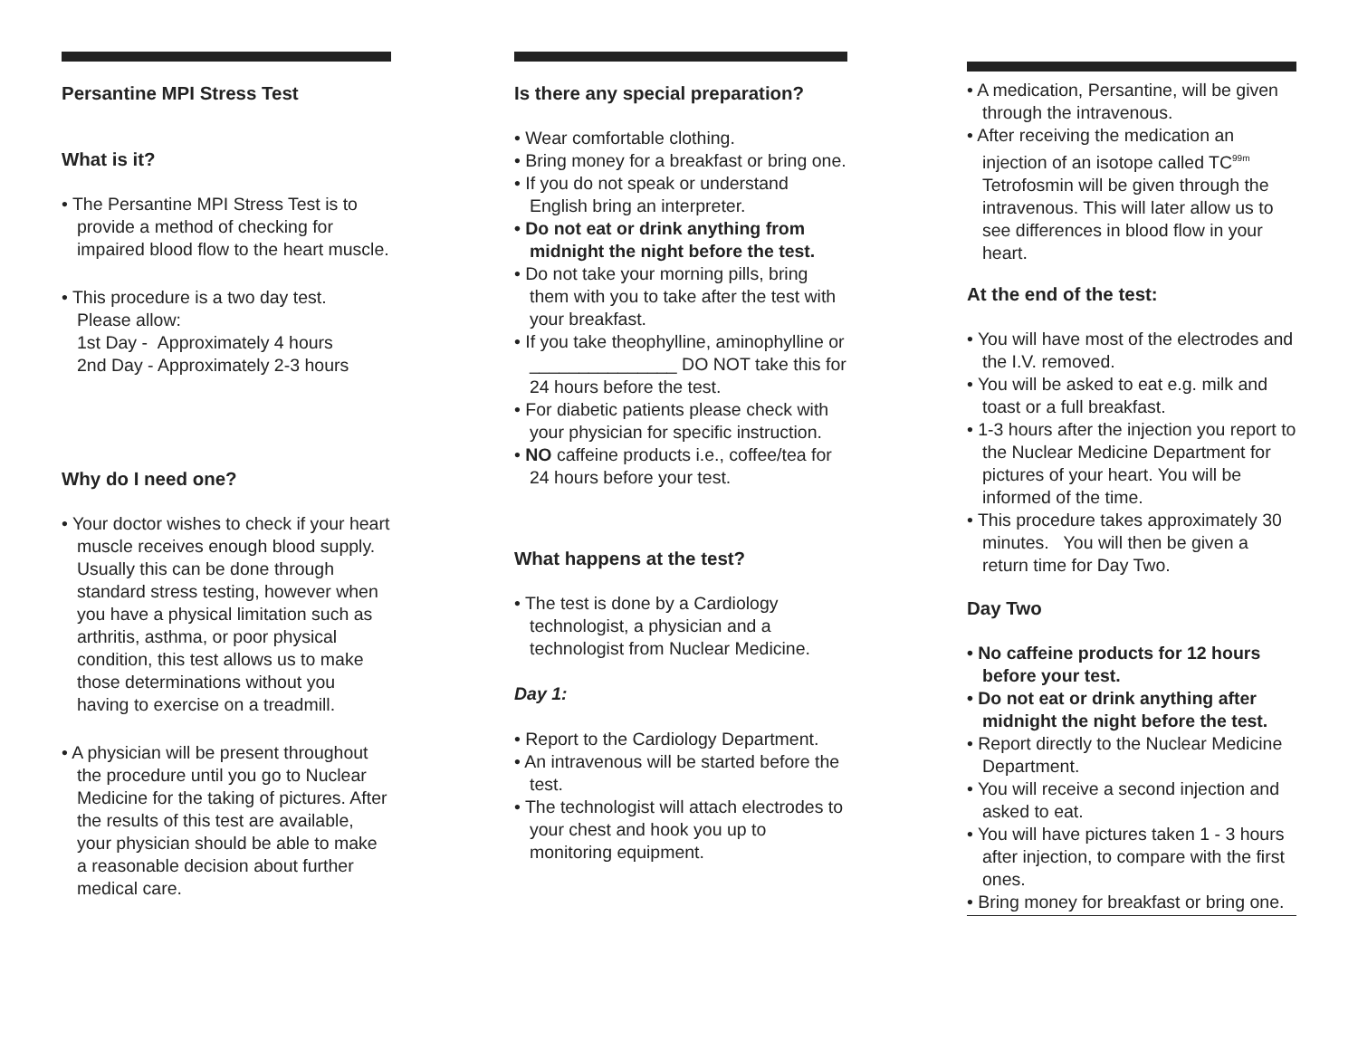Persantine MPI Stress Test
What is it?
• The Persantine MPI Stress Test is to provide a method of checking for impaired blood flow to the heart muscle.
• This procedure is a two day test.
Please allow:
1st Day - Approximately 4 hours
2nd Day - Approximately 2-3 hours
Why do I need one?
• Your doctor wishes to check if your heart muscle receives enough blood supply. Usually this can be done through standard stress testing, however when you have a physical limitation such as arthritis, asthma, or poor physical condition, this test allows us to make those determinations without you having to exercise on a treadmill.
• A physician will be present throughout the procedure until you go to Nuclear Medicine for the taking of pictures. After the results of this test are available, your physician should be able to make a reasonable decision about further medical care.
Is there any special preparation?
• Wear comfortable clothing.
• Bring money for a breakfast or bring one.
• If you do not speak or understand English bring an interpreter.
• Do not eat or drink anything from midnight the night before the test.
• Do not take your morning pills, bring them with you to take after the test with your breakfast.
• If you take theophylline, aminophylline or _______________ DO NOT take this for 24 hours before the test.
• For diabetic patients please check with your physician for specific instruction.
• NO caffeine products i.e., coffee/tea for 24 hours before your test.
What happens at the test?
• The test is done by a Cardiology technologist, a physician and a technologist from Nuclear Medicine.
Day 1:
• Report to the Cardiology Department.
• An intravenous will be started before the test.
• The technologist will attach electrodes to your chest and hook you up to monitoring equipment.
• A medication, Persantine, will be given through the intravenous.
• After receiving the medication an injection of an isotope called TC<sup>99m</sup> Tetrofosmin will be given through the intravenous. This will later allow us to see differences in blood flow in your heart.
At the end of the test:
• You will have most of the electrodes and the I.V. removed.
• You will be asked to eat e.g. milk and toast or a full breakfast.
• 1-3 hours after the injection you report to the Nuclear Medicine Department for pictures of your heart. You will be informed of the time.
• This procedure takes approximately 30 minutes. You will then be given a return time for Day Two.
Day Two
• No caffeine products for 12 hours before your test.
• Do not eat or drink anything after midnight the night before the test.
• Report directly to the Nuclear Medicine Department.
• You will receive a second injection and asked to eat.
• You will have pictures taken 1 - 3 hours after injection, to compare with the first ones.
• Bring money for breakfast or bring one.